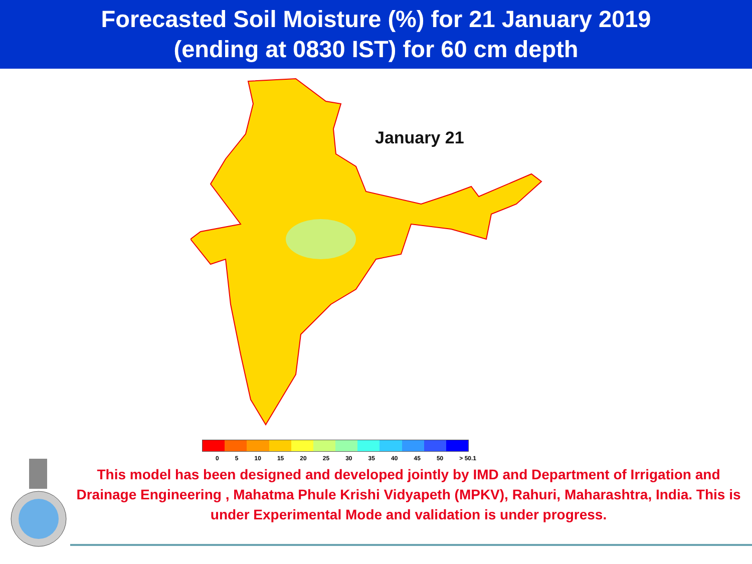Forecasted Soil Moisture (%) for 21 January 2019
(ending at 0830 IST) for 60 cm depth
January 21
0 5 10 15 20 25 30 35 40 45 50 > 50.1
This model has been designed and developed jointly by IMD and Department of Irrigation and Drainage Engineering , Mahatma Phule Krishi Vidyapeth (MPKV), Rahuri, Maharashtra, India. This is under Experimental Mode and validation is under progress.